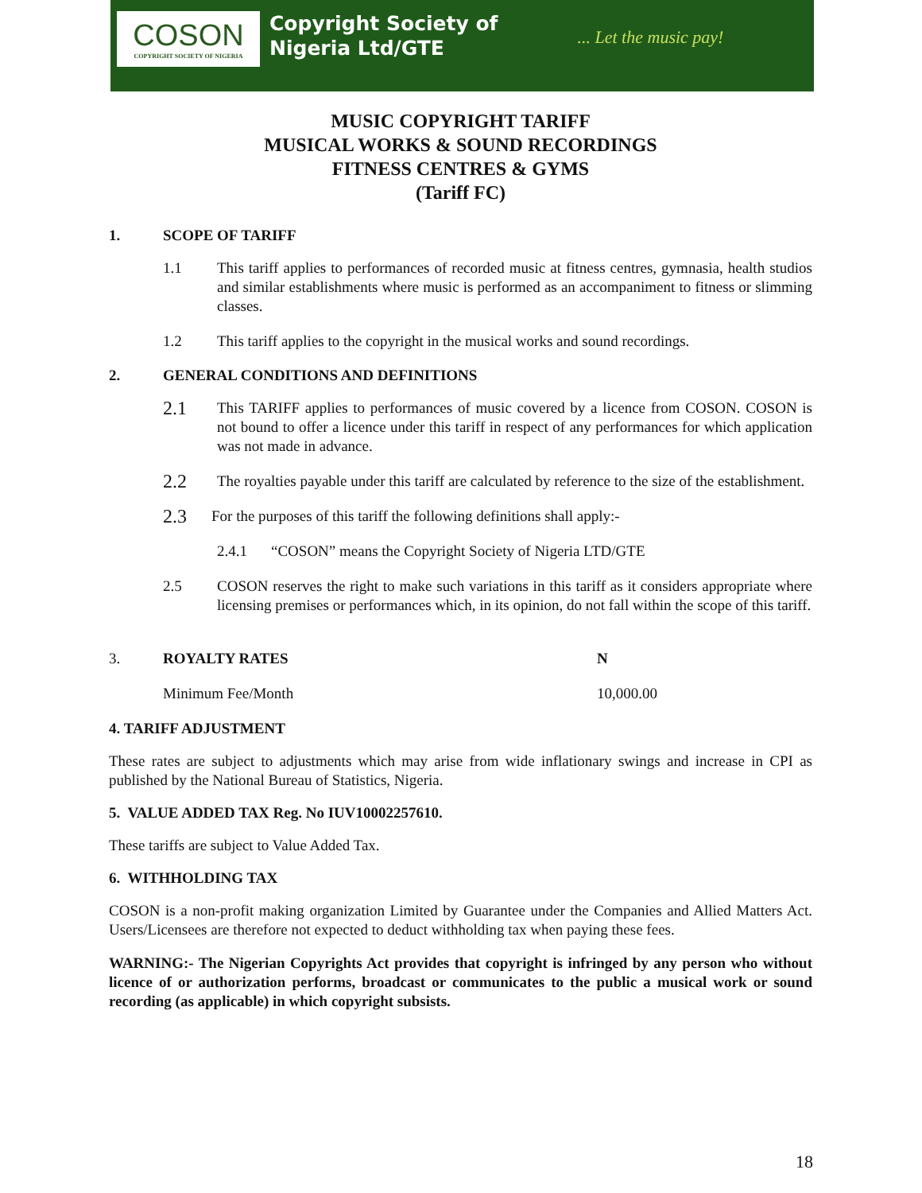COSON
COPYRIGHT SOCIETY OF NIGERIA
Copyright Society of
Nigeria Ltd/GTE
... Let the music pay!
MUSIC COPYRIGHT TARIFF
MUSICAL WORKS & SOUND RECORDINGS
FITNESS CENTRES & GYMS
(Tariff FC)
1. SCOPE OF TARIFF
1.1 This tariff applies to performances of recorded music at fitness centres, gymnasia, health studios and similar establishments where music is performed as an accompaniment to fitness or slimming classes.
1.2 This tariff applies to the copyright in the musical works and sound recordings.
2. GENERAL CONDITIONS AND DEFINITIONS
2.1 This TARIFF applies to performances of music covered by a licence from COSON. COSON is not bound to offer a licence under this tariff in respect of any performances for which application was not made in advance.
2.2 The royalties payable under this tariff are calculated by reference to the size of the establishment.
2.3 For the purposes of this tariff the following definitions shall apply:-
2.4.1 “COSON” means the Copyright Society of Nigeria LTD/GTE
2.5 COSON reserves the right to make such variations in this tariff as it considers appropriate where licensing premises or performances which, in its opinion, do not fall within the scope of this tariff.
3. ROYALTY RATES N
Minimum Fee/Month 10,000.00
4. TARIFF ADJUSTMENT
These rates are subject to adjustments which may arise from wide inflationary swings and increase in CPI as published by the National Bureau of Statistics, Nigeria.
5. VALUE ADDED TAX Reg. No IUV10002257610.
These tariffs are subject to Value Added Tax.
6. WITHHOLDING TAX
COSON is a non-profit making organization Limited by Guarantee under the Companies and Allied Matters Act. Users/Licensees are therefore not expected to deduct withholding tax when paying these fees.
WARNING:- The Nigerian Copyrights Act provides that copyright is infringed by any person who without licence of or authorization performs, broadcast or communicates to the public a musical work or sound recording (as applicable) in which copyright subsists.
18